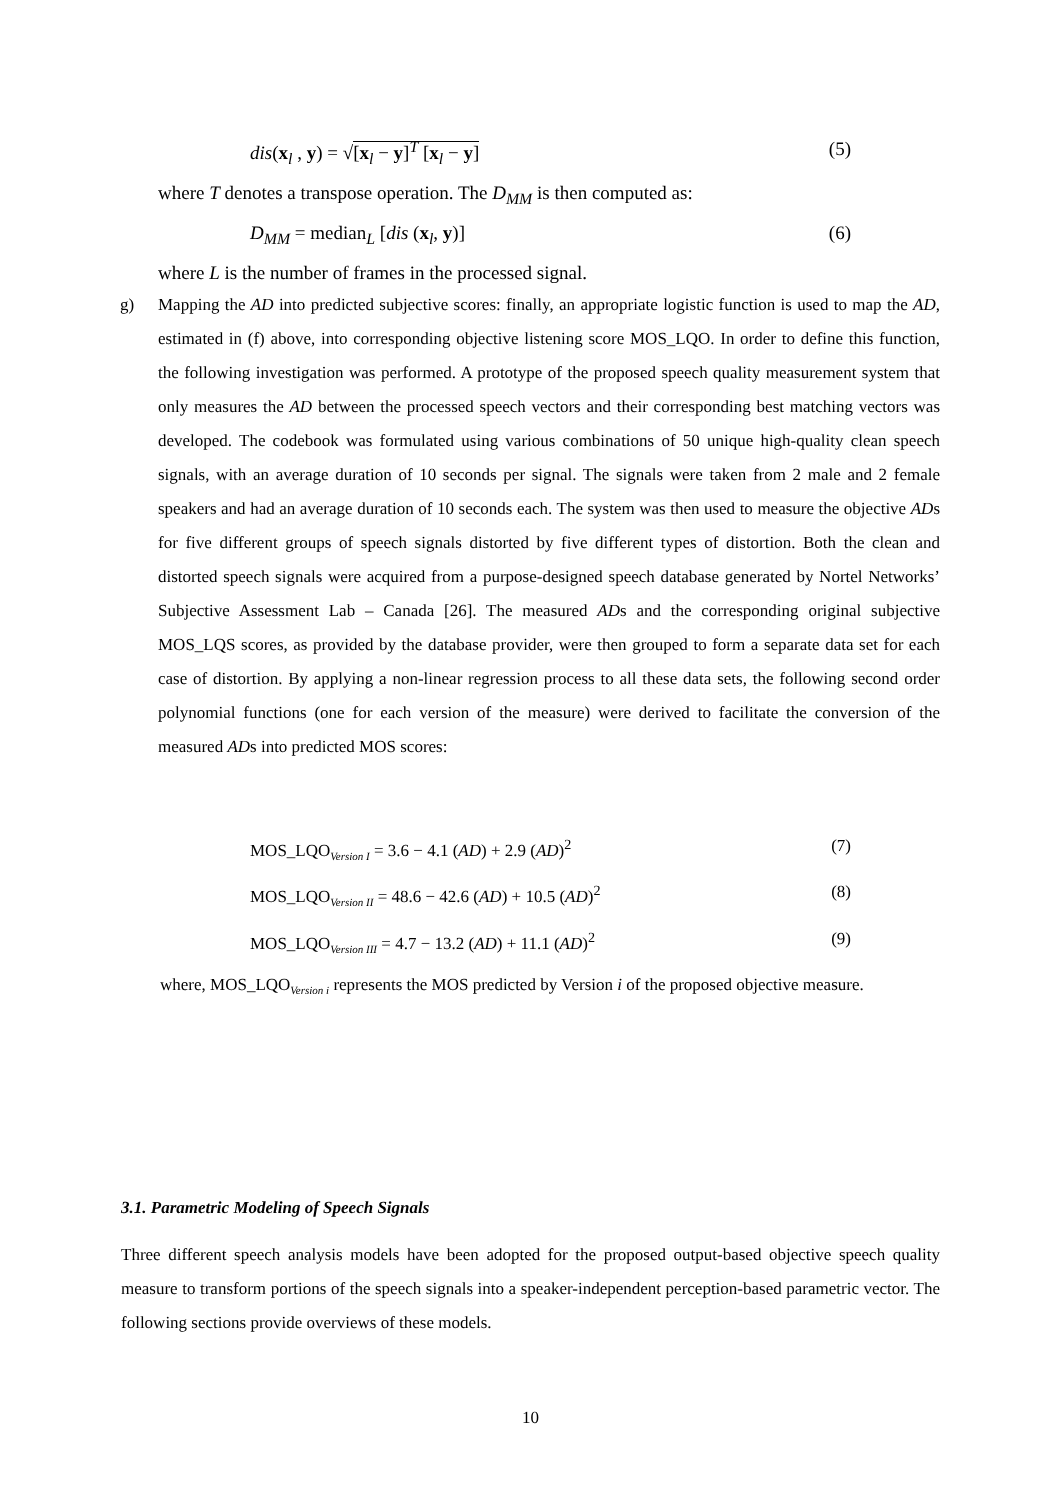dis(x<sub>l</sub> , y) = √[x<sub>l</sub> − y]<sup>T</sup> [x<sub>l</sub> − y] (5)
where T denotes a transpose operation. The D<sub>MM</sub> is then computed as:
D<sub>MM</sub> = median<sub>L</sub> [dis (x<sub>l</sub>, y)] (6)
where L is the number of frames in the processed signal.
g)
Mapping the AD into predicted subjective scores: finally, an appropriate logistic function is used to map the AD, estimated in (f) above, into corresponding objective listening score MOS_LQO. In order to define this function, the following investigation was performed. A prototype of the proposed speech quality measurement system that only measures the AD between the processed speech vectors and their corresponding best matching vectors was developed. The codebook was formulated using various combinations of 50 unique high-quality clean speech signals, with an average duration of 10 seconds per signal. The signals were taken from 2 male and 2 female speakers and had an average duration of 10 seconds each. The system was then used to measure the objective ADs for five different groups of speech signals distorted by five different types of distortion. Both the clean and distorted speech signals were acquired from a purpose-designed speech database generated by Nortel Networks’ Subjective Assessment Lab – Canada [26]. The measured ADs and the corresponding original subjective MOS_LQS scores, as provided by the database provider, were then grouped to form a separate data set for each case of distortion. By applying a non-linear regression process to all these data sets, the following second order polynomial functions (one for each version of the measure) were derived to facilitate the conversion of the measured ADs into predicted MOS scores:
MOS_LQO<sub>Version I</sub> = 3.6 − 4.1 (AD) + 2.9 (AD)<sup>2</sup> (7)
MOS_LQO<sub>Version II</sub> = 48.6 − 42.6 (AD) + 10.5 (AD)<sup>2</sup> (8)
MOS_LQO<sub>Version III</sub> = 4.7 − 13.2 (AD) + 11.1 (AD)<sup>2</sup> (9)
where, MOS_LQO<sub>Version i</sub> represents the MOS predicted by Version i of the proposed objective measure.
3.1. Parametric Modeling of Speech Signals
Three different speech analysis models have been adopted for the proposed output-based objective speech quality measure to transform portions of the speech signals into a speaker-independent perception-based parametric vector. The following sections provide overviews of these models.
10